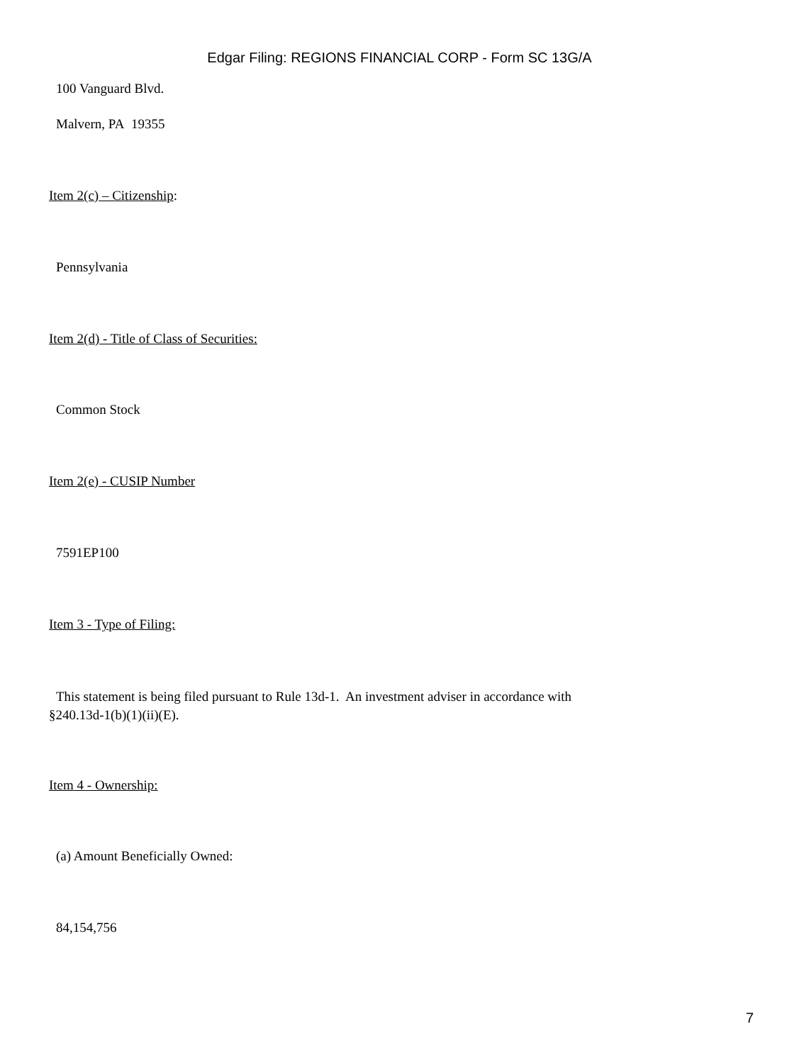Edgar Filing: REGIONS FINANCIAL CORP - Form SC 13G/A
100 Vanguard Blvd.
Malvern, PA 19355
Item 2(c) – Citizenship:
Pennsylvania
Item 2(d) - Title of Class of Securities:
Common Stock
Item 2(e) - CUSIP Number
7591EP100
Item 3 - Type of Filing:
This statement is being filed pursuant to Rule 13d-1. An investment adviser in accordance with
§240.13d-1(b)(1)(ii)(E).
Item 4 - Ownership:
(a) Amount Beneficially Owned:
84,154,756
7